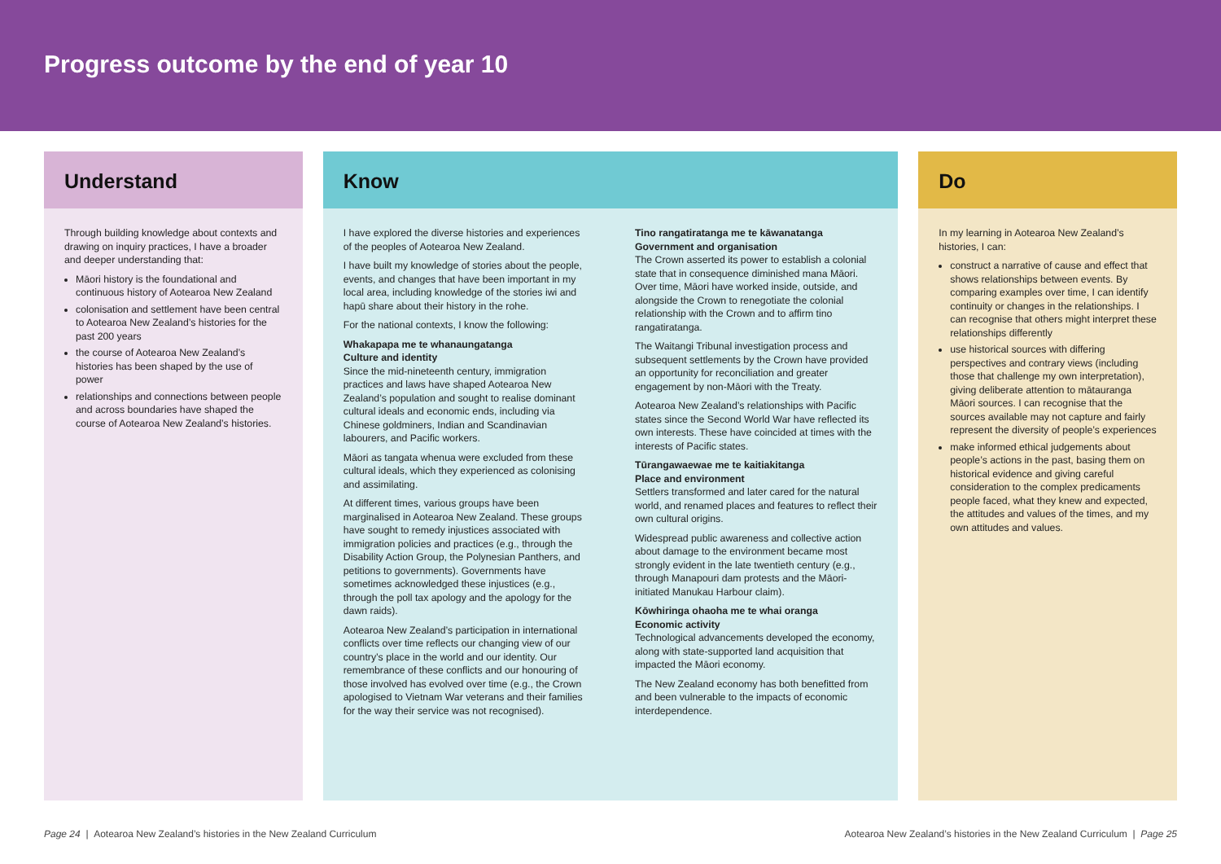Progress outcome by the end of year 10
Understand
Through building knowledge about contexts and drawing on inquiry practices, I have a broader and deeper understanding that:
Māori history is the foundational and continuous history of Aotearoa New Zealand
colonisation and settlement have been central to Aotearoa New Zealand’s histories for the past 200 years
the course of Aotearoa New Zealand’s histories has been shaped by the use of power
relationships and connections between people and across boundaries have shaped the course of Aotearoa New Zealand’s histories.
Know
I have explored the diverse histories and experiences of the peoples of Aotearoa New Zealand.
I have built my knowledge of stories about the people, events, and changes that have been important in my local area, including knowledge of the stories iwi and hapū share about their history in the rohe.
For the national contexts, I know the following:
Whakapapa me te whanaungatanga
Culture and identity
Since the mid-nineteenth century, immigration practices and laws have shaped Aotearoa New Zealand’s population and sought to realise dominant cultural ideals and economic ends, including via Chinese goldminers, Indian and Scandinavian labourers, and Pacific workers.
Māori as tangata whenua were excluded from these cultural ideals, which they experienced as colonising and assimilating.
At different times, various groups have been marginalised in Aotearoa New Zealand. These groups have sought to remedy injustices associated with immigration policies and practices (e.g., through the Disability Action Group, the Polynesian Panthers, and petitions to governments). Governments have sometimes acknowledged these injustices (e.g., through the poll tax apology and the apology for the dawn raids).
Aotearoa New Zealand’s participation in international conflicts over time reflects our changing view of our country’s place in the world and our identity. Our remembrance of these conflicts and our honouring of those involved has evolved over time (e.g., the Crown apologised to Vietnam War veterans and their families for the way their service was not recognised).
Tino rangatiratanga me te kāwanatanga
Government and organisation
The Crown asserted its power to establish a colonial state that in consequence diminished mana Māori. Over time, Māori have worked inside, outside, and alongside the Crown to renegotiate the colonial relationship with the Crown and to affirm tino rangatiratanga.
The Waitangi Tribunal investigation process and subsequent settlements by the Crown have provided an opportunity for reconciliation and greater engagement by non-Māori with the Treaty.
Aotearoa New Zealand’s relationships with Pacific states since the Second World War have reflected its own interests. These have coincided at times with the interests of Pacific states.
Tūrangawaewae me te kaitiakitanga
Place and environment
Settlers transformed and later cared for the natural world, and renamed places and features to reflect their own cultural origins.
Widespread public awareness and collective action about damage to the environment became most strongly evident in the late twentieth century (e.g., through Manapouri dam protests and the Māori-initiated Manukau Harbour claim).
Kōwhiringa ohaoha me te whai oranga
Economic activity
Technological advancements developed the economy, along with state-supported land acquisition that impacted the Māori economy.
The New Zealand economy has both benefitted from and been vulnerable to the impacts of economic interdependence.
Do
In my learning in Aotearoa New Zealand’s histories, I can:
construct a narrative of cause and effect that shows relationships between events. By comparing examples over time, I can identify continuity or changes in the relationships. I can recognise that others might interpret these relationships differently
use historical sources with differing perspectives and contrary views (including those that challenge my own interpretation), giving deliberate attention to mātauranga Māori sources. I can recognise that the sources available may not capture and fairly represent the diversity of people’s experiences
make informed ethical judgements about people’s actions in the past, basing them on historical evidence and giving careful consideration to the complex predicaments people faced, what they knew and expected, the attitudes and values of the times, and my own attitudes and values.
Page 24 | Aotearoa New Zealand’s histories in the New Zealand Curriculum Aotearoa New Zealand’s histories in the New Zealand Curriculum | Page 25